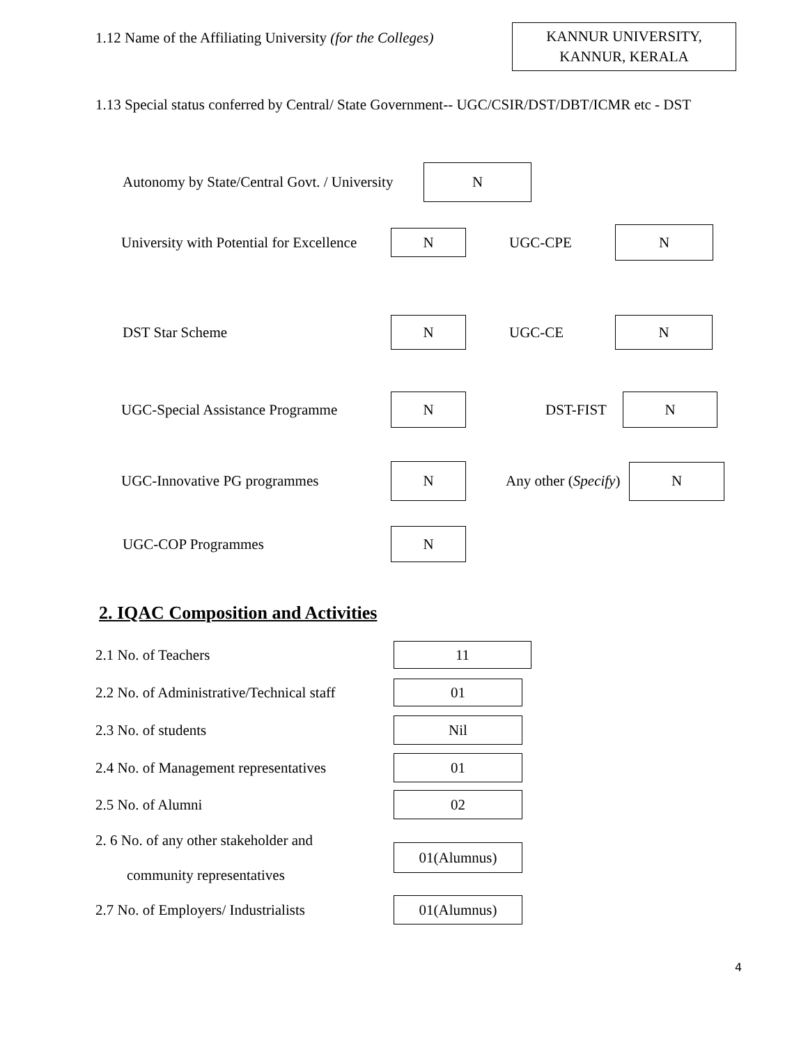1.12 Name of the Affiliating University (for the Colleges)
KANNUR UNIVERSITY,
KANNUR, KERALA
1.13 Special status conferred by Central/ State Government-- UGC/CSIR/DST/DBT/ICMR etc - DST
Autonomy by State/Central Govt. / University
N
University with Potential for Excellence
N
UGC-CPE
N
DST Star Scheme
N
UGC-CE
N
UGC-Special Assistance Programme
N
DST-FIST
N
UGC-Innovative PG programmes
N
Any other (Specify)
N
UGC-COP Programmes
N
2. IQAC Composition and Activities
2.1 No. of Teachers
11
2.2 No. of Administrative/Technical staff
01
2.3 No. of students
Nil
2.4 No. of Management representatives
01
2.5 No. of Alumni
02
2. 6 No. of any other stakeholder and
community representatives
01(Alumnus)
2.7 No. of Employers/ Industrialists
01(Alumnus)
4